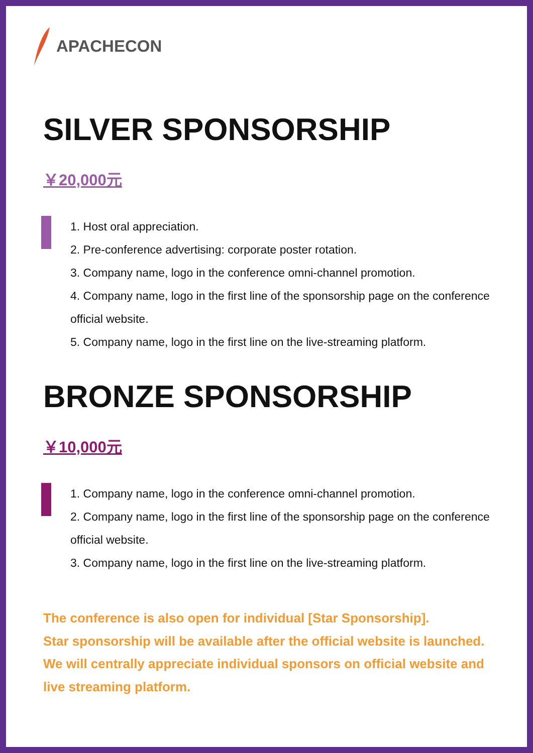APACHECON
SILVER SPONSORSHIP
￥20,000元
1. Host oral appreciation.
2. Pre-conference advertising: corporate poster rotation.
3. Company name, logo in the conference omni-channel promotion.
4. Company name, logo in the first line of the sponsorship page on the conference official website.
5. Company name, logo in the first line on the live-streaming platform.
BRONZE SPONSORSHIP
￥10,000元
1. Company name, logo in the conference omni-channel promotion.
2. Company name, logo in the first line of the sponsorship page on the conference official website.
3. Company name, logo in the first line on the live-streaming platform.
The conference is also open for individual [Star Sponsorship].
Star sponsorship will be available after the official website is launched.
We will centrally appreciate individual sponsors on official website and live streaming platform.